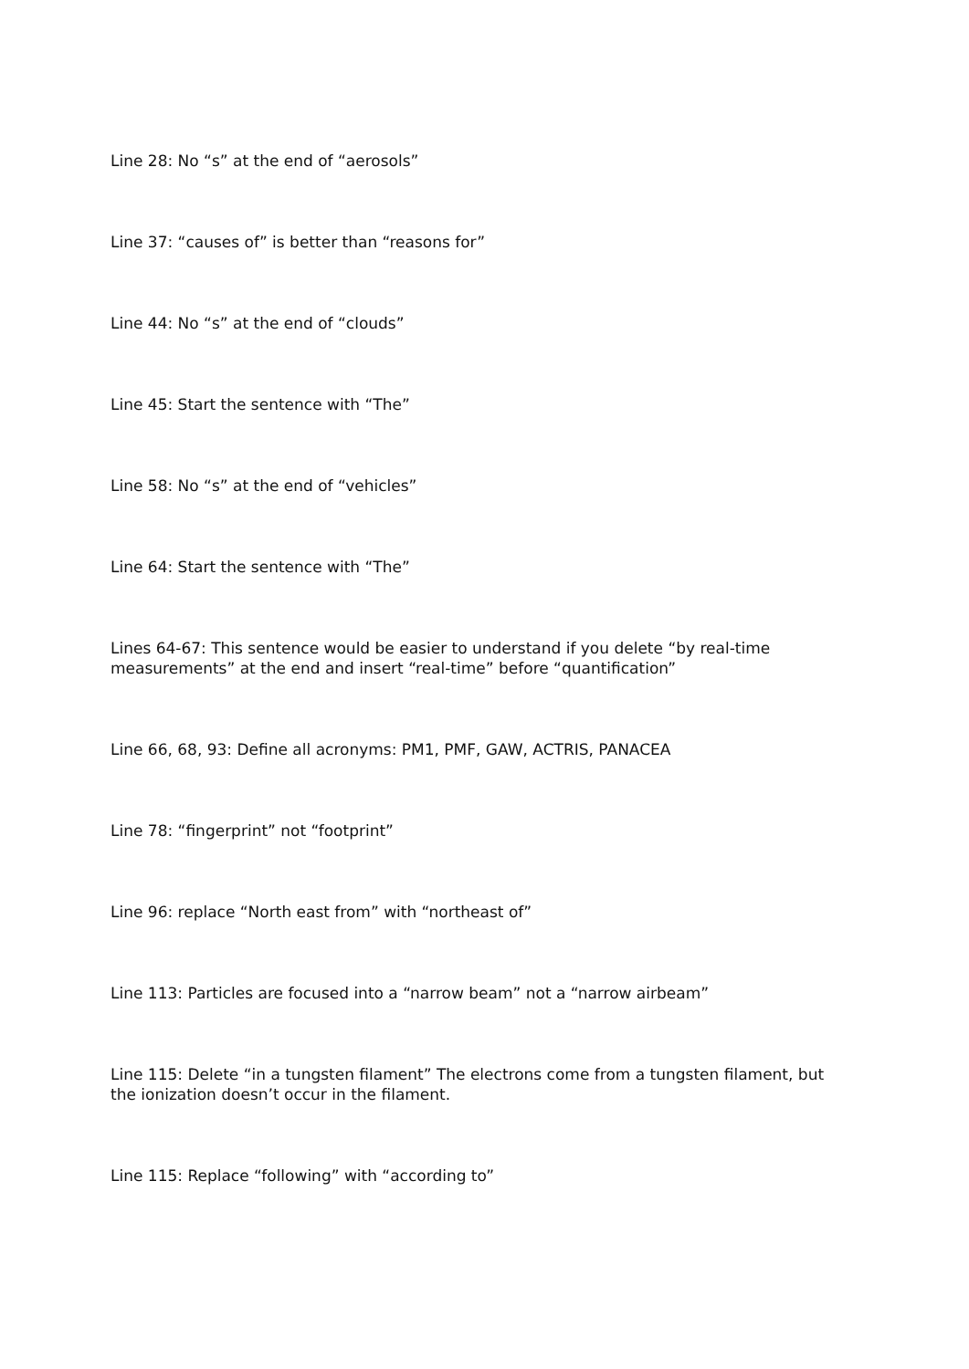Line 28: No “s” at the end of “aerosols”
Line 37: “causes of” is better than “reasons for”
Line 44: No “s” at the end of “clouds”
Line 45: Start the sentence with “The”
Line 58: No “s” at the end of “vehicles”
Line 64: Start the sentence with “The”
Lines 64-67: This sentence would be easier to understand if you delete “by real-time measurements” at the end and insert “real-time” before “quantification”
Line 66, 68, 93: Define all acronyms: PM1, PMF, GAW, ACTRIS, PANACEA
Line 78: “fingerprint” not “footprint”
Line 96: replace “North east from” with “northeast of”
Line 113: Particles are focused into a “narrow beam” not a “narrow airbeam”
Line 115: Delete “in a tungsten filament” The electrons come from a tungsten filament, but the ionization doesn’t occur in the filament.
Line 115: Replace “following” with “according to”